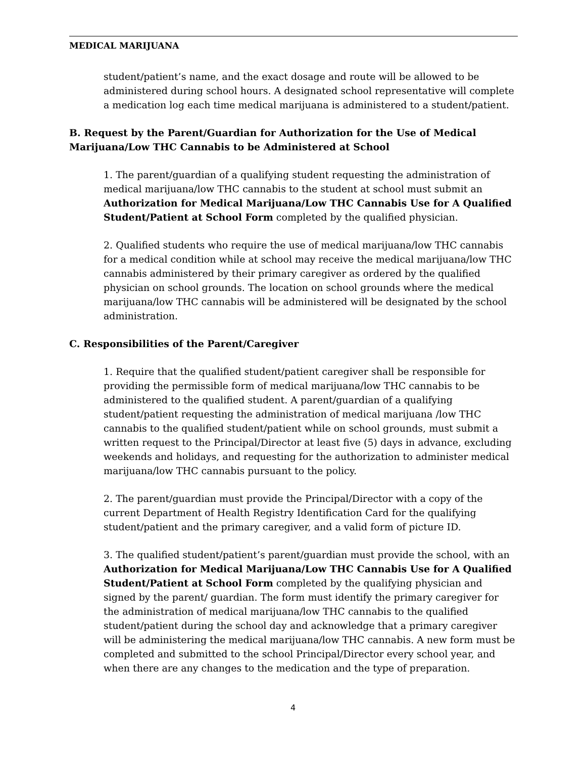MEDICAL MARIJUANA
student/patient’s name, and the exact dosage and route will be allowed to be administered during school hours. A designated school representative will complete a medication log each time medical marijuana is administered to a student/patient.
B. Request by the Parent/Guardian for Authorization for the Use of Medical Marijuana/Low THC Cannabis to be Administered at School
1. The parent/guardian of a qualifying student requesting the administration of medical marijuana/low THC cannabis to the student at school must submit an Authorization for Medical Marijuana/Low THC Cannabis Use for A Qualified Student/Patient at School Form completed by the qualified physician.
2. Qualified students who require the use of medical marijuana/low THC cannabis for a medical condition while at school may receive the medical marijuana/low THC cannabis administered by their primary caregiver as ordered by the qualified physician on school grounds. The location on school grounds where the medical marijuana/low THC cannabis will be administered will be designated by the school administration.
C. Responsibilities of the Parent/Caregiver
1. Require that the qualified student/patient caregiver shall be responsible for providing the permissible form of medical marijuana/low THC cannabis to be administered to the qualified student. A parent/guardian of a qualifying student/patient requesting the administration of medical marijuana /low THC cannabis to the qualified student/patient while on school grounds, must submit a written request to the Principal/Director at least five (5) days in advance, excluding weekends and holidays, and requesting for the authorization to administer medical marijuana/low THC cannabis pursuant to the policy.
2. The parent/guardian must provide the Principal/Director with a copy of the current Department of Health Registry Identification Card for the qualifying student/patient and the primary caregiver, and a valid form of picture ID.
3. The qualified student/patient’s parent/guardian must provide the school, with an Authorization for Medical Marijuana/Low THC Cannabis Use for A Qualified Student/Patient at School Form completed by the qualifying physician and signed by the parent/ guardian. The form must identify the primary caregiver for the administration of medical marijuana/low THC cannabis to the qualified student/patient during the school day and acknowledge that a primary caregiver will be administering the medical marijuana/low THC cannabis. A new form must be completed and submitted to the school Principal/Director every school year, and when there are any changes to the medication and the type of preparation.
4